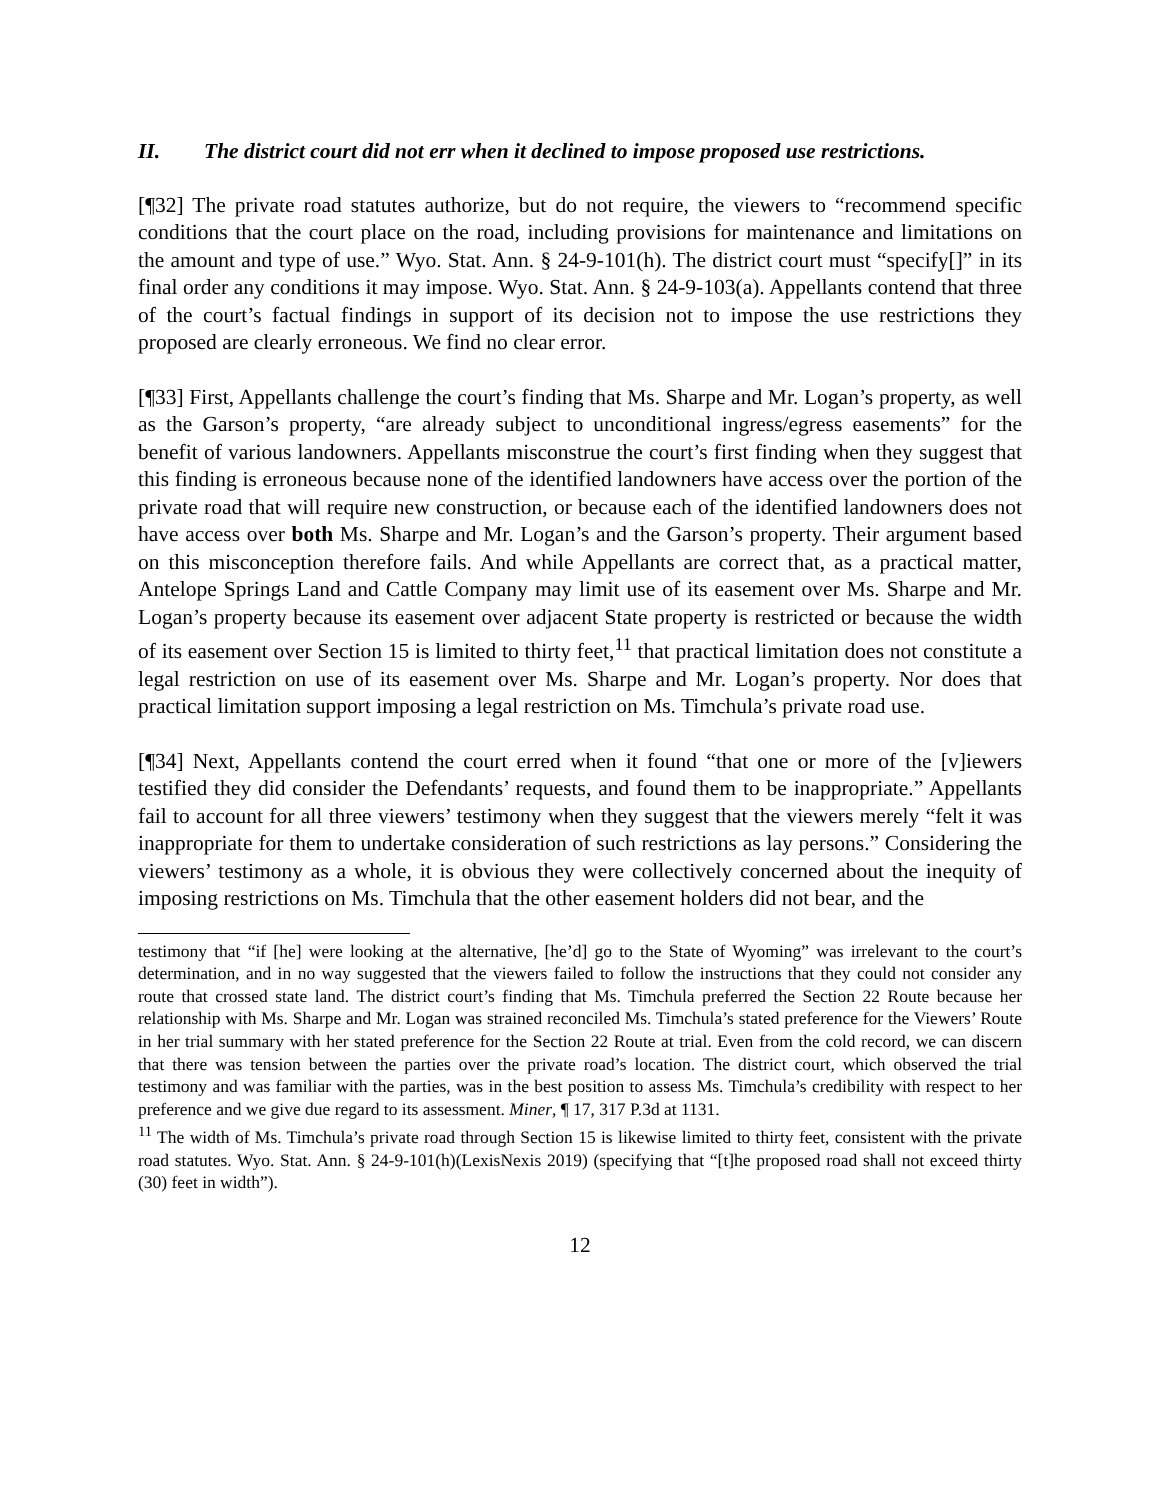II. The district court did not err when it declined to impose proposed use restrictions.
[¶32] The private road statutes authorize, but do not require, the viewers to “recommend specific conditions that the court place on the road, including provisions for maintenance and limitations on the amount and type of use.” Wyo. Stat. Ann. § 24-9-101(h). The district court must “specify[]” in its final order any conditions it may impose. Wyo. Stat. Ann. § 24-9-103(a). Appellants contend that three of the court’s factual findings in support of its decision not to impose the use restrictions they proposed are clearly erroneous. We find no clear error.
[¶33] First, Appellants challenge the court’s finding that Ms. Sharpe and Mr. Logan’s property, as well as the Garson’s property, “are already subject to unconditional ingress/egress easements” for the benefit of various landowners. Appellants misconstrue the court’s first finding when they suggest that this finding is erroneous because none of the identified landowners have access over the portion of the private road that will require new construction, or because each of the identified landowners does not have access over both Ms. Sharpe and Mr. Logan’s and the Garson’s property. Their argument based on this misconception therefore fails. And while Appellants are correct that, as a practical matter, Antelope Springs Land and Cattle Company may limit use of its easement over Ms. Sharpe and Mr. Logan’s property because its easement over adjacent State property is restricted or because the width of its easement over Section 15 is limited to thirty feet,<sup>11</sup> that practical limitation does not constitute a legal restriction on use of its easement over Ms. Sharpe and Mr. Logan’s property. Nor does that practical limitation support imposing a legal restriction on Ms. Timchula’s private road use.
[¶34] Next, Appellants contend the court erred when it found “that one or more of the [v]iewers testified they did consider the Defendants’ requests, and found them to be inappropriate.” Appellants fail to account for all three viewers’ testimony when they suggest that the viewers merely “felt it was inappropriate for them to undertake consideration of such restrictions as lay persons.” Considering the viewers’ testimony as a whole, it is obvious they were collectively concerned about the inequity of imposing restrictions on Ms. Timchula that the other easement holders did not bear, and the
testimony that “if [he] were looking at the alternative, [he’d] go to the State of Wyoming” was irrelevant to the court’s determination, and in no way suggested that the viewers failed to follow the instructions that they could not consider any route that crossed state land. The district court’s finding that Ms. Timchula preferred the Section 22 Route because her relationship with Ms. Sharpe and Mr. Logan was strained reconciled Ms. Timchula’s stated preference for the Viewers’ Route in her trial summary with her stated preference for the Section 22 Route at trial. Even from the cold record, we can discern that there was tension between the parties over the private road’s location. The district court, which observed the trial testimony and was familiar with the parties, was in the best position to assess Ms. Timchula’s credibility with respect to her preference and we give due regard to its assessment. Miner, ¶ 17, 317 P.3d at 1131.
<sup>11</sup> The width of Ms. Timchula’s private road through Section 15 is likewise limited to thirty feet, consistent with the private road statutes. Wyo. Stat. Ann. § 24-9-101(h)(LexisNexis 2019) (specifying that “[t]he proposed road shall not exceed thirty (30) feet in width”).
12